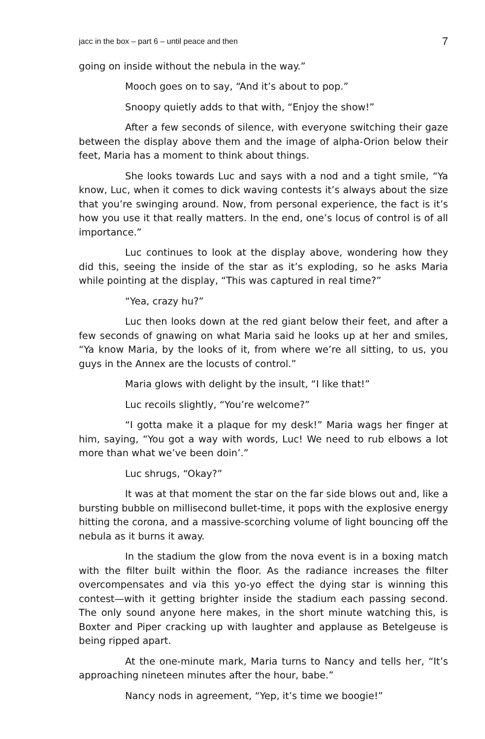jacc in the box – part 6 – until peace and then 7
going on inside without the nebula in the way.”
Mooch goes on to say, “And it’s about to pop.”
Snoopy quietly adds to that with, “Enjoy the show!”
After a few seconds of silence, with everyone switching their gaze between the display above them and the image of alpha-Orion below their feet, Maria has a moment to think about things.
She looks towards Luc and says with a nod and a tight smile, “Ya know, Luc, when it comes to dick waving contests it’s always about the size that you’re swinging around. Now, from personal experience, the fact is it’s how you use it that really matters. In the end, one’s locus of control is of all importance.”
Luc continues to look at the display above, wondering how they did this, seeing the inside of the star as it’s exploding, so he asks Maria while pointing at the display, “This was captured in real time?”
“Yea, crazy hu?”
Luc then looks down at the red giant below their feet, and after a few seconds of gnawing on what Maria said he looks up at her and smiles, “Ya know Maria, by the looks of it, from where we’re all sitting, to us, you guys in the Annex are the locusts of control.”
Maria glows with delight by the insult, “I like that!”
Luc recoils slightly, “You’re welcome?”
“I gotta make it a plaque for my desk!” Maria wags her finger at him, saying, “You got a way with words, Luc! We need to rub elbows a lot more than what we’ve been doin’.”
Luc shrugs, “Okay?”
It was at that moment the star on the far side blows out and, like a bursting bubble on millisecond bullet-time, it pops with the explosive energy hitting the corona, and a massive-scorching volume of light bouncing off the nebula as it burns it away.
In the stadium the glow from the nova event is in a boxing match with the filter built within the floor. As the radiance increases the filter overcompensates and via this yo-yo effect the dying star is winning this contest—with it getting brighter inside the stadium each passing second. The only sound anyone here makes, in the short minute watching this, is Boxter and Piper cracking up with laughter and applause as Betelgeuse is being ripped apart.
At the one-minute mark, Maria turns to Nancy and tells her, “It’s approaching nineteen minutes after the hour, babe.”
Nancy nods in agreement, “Yep, it’s time we boogie!”